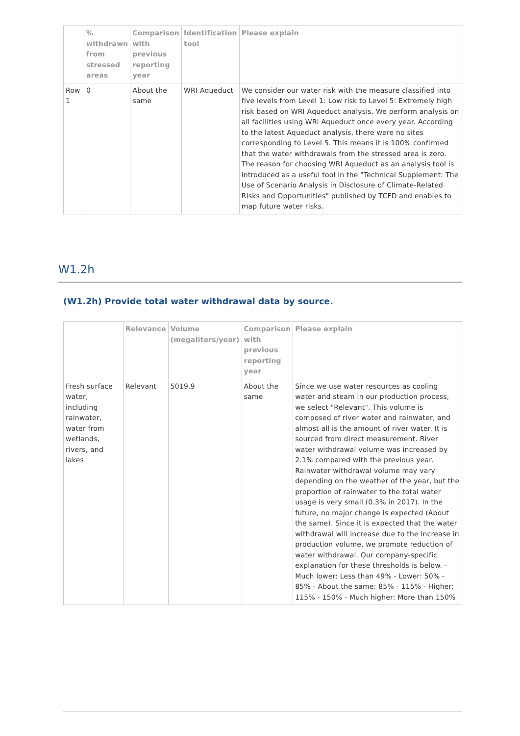| | % withdrawn from stressed areas | Comparison with previous reporting year | Identification tool | Please explain |
| --- | --- | --- | --- | --- |
| Row 1 | 0 | About the same | WRI Aqueduct | We consider our water risk with the measure classified into five levels from Level 1: Low risk to Level 5: Extremely high risk based on WRI Aqueduct analysis. We perform analysis on all facilities using WRI Aqueduct once every year. According to the latest Aqueduct analysis, there were no sites corresponding to Level 5. This means it is 100% confirmed that the water withdrawals from the stressed area is zero. The reason for choosing WRI Aqueduct as an analysis tool is introduced as a useful tool in the "Technical Supplement: The Use of Scenario Analysis in Disclosure of Climate-Related Risks and Opportunities" published by TCFD and enables to map future water risks. |
W1.2h
(W1.2h) Provide total water withdrawal data by source.
| | Relevance | Volume (megaliters/year) | Comparison with previous reporting year | Please explain |
| --- | --- | --- | --- | --- |
| Fresh surface water, including rainwater, water from wetlands, rivers, and lakes | Relevant | 5019.9 | About the same | Since we use water resources as cooling water and steam in our production process, we select "Relevant". This volume is composed of river water and rainwater, and almost all is the amount of river water. It is sourced from direct measurement. River water withdrawal volume was increased by 2.1% compared with the previous year. Rainwater withdrawal volume may vary depending on the weather of the year, but the proportion of rainwater to the total water usage is very small (0.3% in 2017). In the future, no major change is expected (About the same). Since it is expected that the water withdrawal will increase due to the increase in production volume, we promote reduction of water withdrawal. Our company-specific explanation for these thresholds is below. - Much lower: Less than 49% - Lower: 50% - 85% - About the same: 85% - 115% - Higher: 115% - 150% - Much higher: More than 150% |